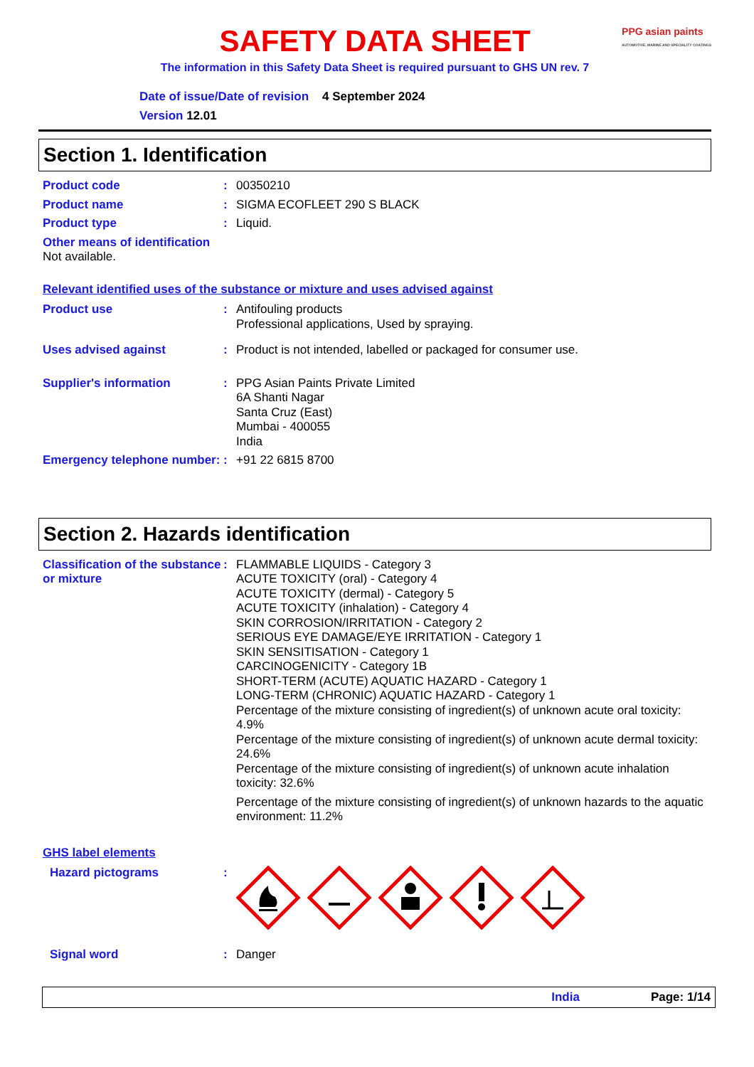PPG asian paints
AUTOMOTIVE, MARINE AND SPECIALITY COATINGS
SAFETY DATA SHEET
The information in this Safety Data Sheet is required pursuant to GHS UN rev. 7
Date of issue/Date of revision 4 September 2024
Version 12.01
Section 1. Identification
Product code : 00350210
Product name : SIGMA ECOFLEET 290 S BLACK
Product type : Liquid.
Other means of identification
Not available.
Relevant identified uses of the substance or mixture and uses advised against
Product use : Antifouling products
Professional applications, Used by spraying.
Uses advised against : Product is not intended, labelled or packaged for consumer use.
Supplier's information : PPG Asian Paints Private Limited
6A Shanti Nagar
Santa Cruz (East)
Mumbai - 400055
India
Emergency telephone number:
: +91 22 6815 8700
Section 2. Hazards identification
Classification of the substance or mixture
: FLAMMABLE LIQUIDS - Category 3
ACUTE TOXICITY (oral) - Category 4
ACUTE TOXICITY (dermal) - Category 5
ACUTE TOXICITY (inhalation) - Category 4
SKIN CORROSION/IRRITATION - Category 2
SERIOUS EYE DAMAGE/EYE IRRITATION - Category 1
SKIN SENSITISATION - Category 1
CARCINOGENICITY - Category 1B
SHORT-TERM (ACUTE) AQUATIC HAZARD - Category 1
LONG-TERM (CHRONIC) AQUATIC HAZARD - Category 1
Percentage of the mixture consisting of ingredient(s) of unknown acute oral toxicity: 4.9%
Percentage of the mixture consisting of ingredient(s) of unknown acute dermal toxicity: 24.6%
Percentage of the mixture consisting of ingredient(s) of unknown acute inhalation toxicity: 32.6%
Percentage of the mixture consisting of ingredient(s) of unknown hazards to the aquatic environment: 11.2%
GHS label elements
Hazard pictograms :
Signal word : Danger
India Page: 1/14